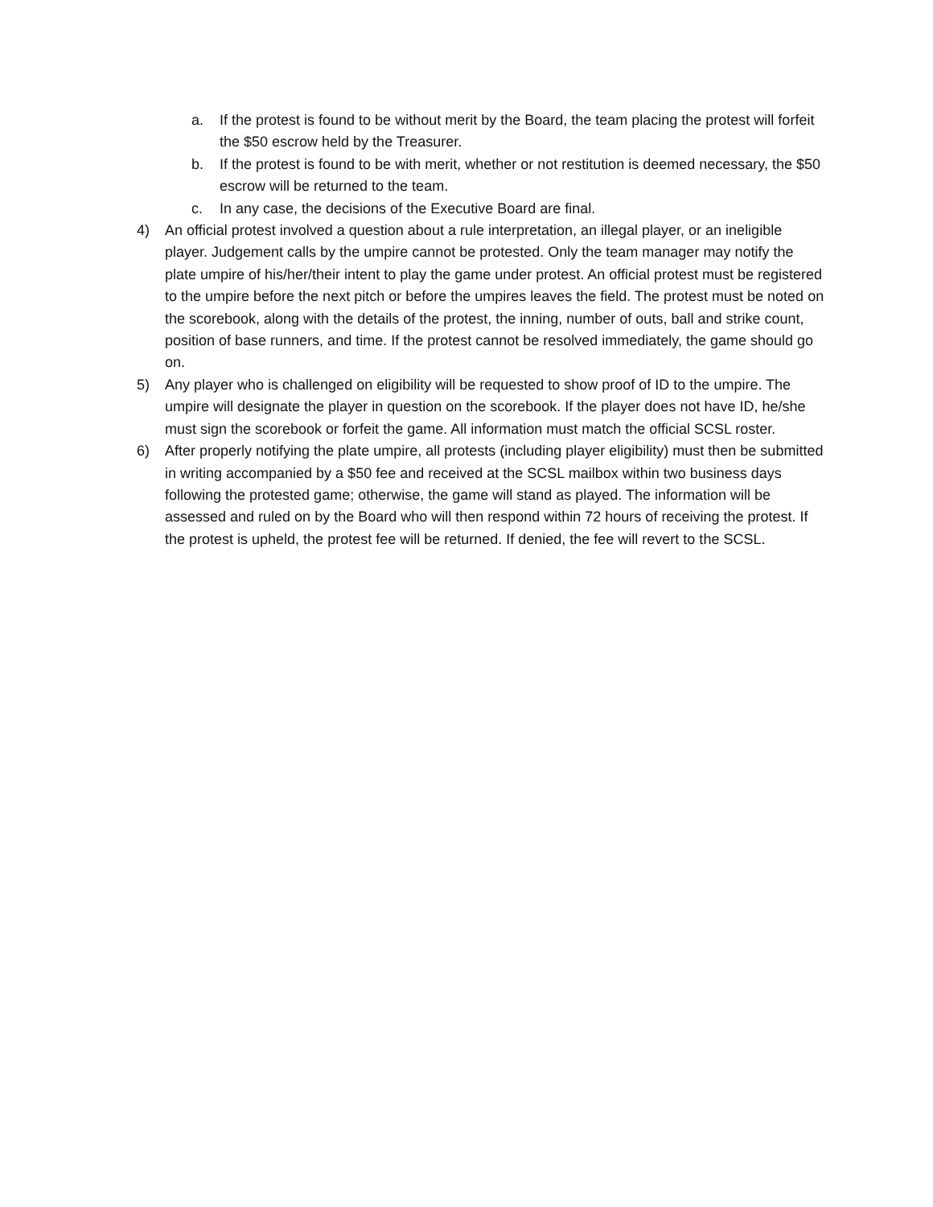a. If the protest is found to be without merit by the Board, the team placing the protest will forfeit the $50 escrow held by the Treasurer.
b. If the protest is found to be with merit, whether or not restitution is deemed necessary, the $50 escrow will be returned to the team.
c. In any case, the decisions of the Executive Board are final.
4) An official protest involved a question about a rule interpretation, an illegal player, or an ineligible player. Judgement calls by the umpire cannot be protested. Only the team manager may notify the plate umpire of his/her/their intent to play the game under protest. An official protest must be registered to the umpire before the next pitch or before the umpires leaves the field. The protest must be noted on the scorebook, along with the details of the protest, the inning, number of outs, ball and strike count, position of base runners, and time. If the protest cannot be resolved immediately, the game should go on.
5) Any player who is challenged on eligibility will be requested to show proof of ID to the umpire. The umpire will designate the player in question on the scorebook. If the player does not have ID, he/she must sign the scorebook or forfeit the game. All information must match the official SCSL roster.
6) After properly notifying the plate umpire, all protests (including player eligibility) must then be submitted in writing accompanied by a $50 fee and received at the SCSL mailbox within two business days following the protested game; otherwise, the game will stand as played. The information will be assessed and ruled on by the Board who will then respond within 72 hours of receiving the protest. If the protest is upheld, the protest fee will be returned. If denied, the fee will revert to the SCSL.